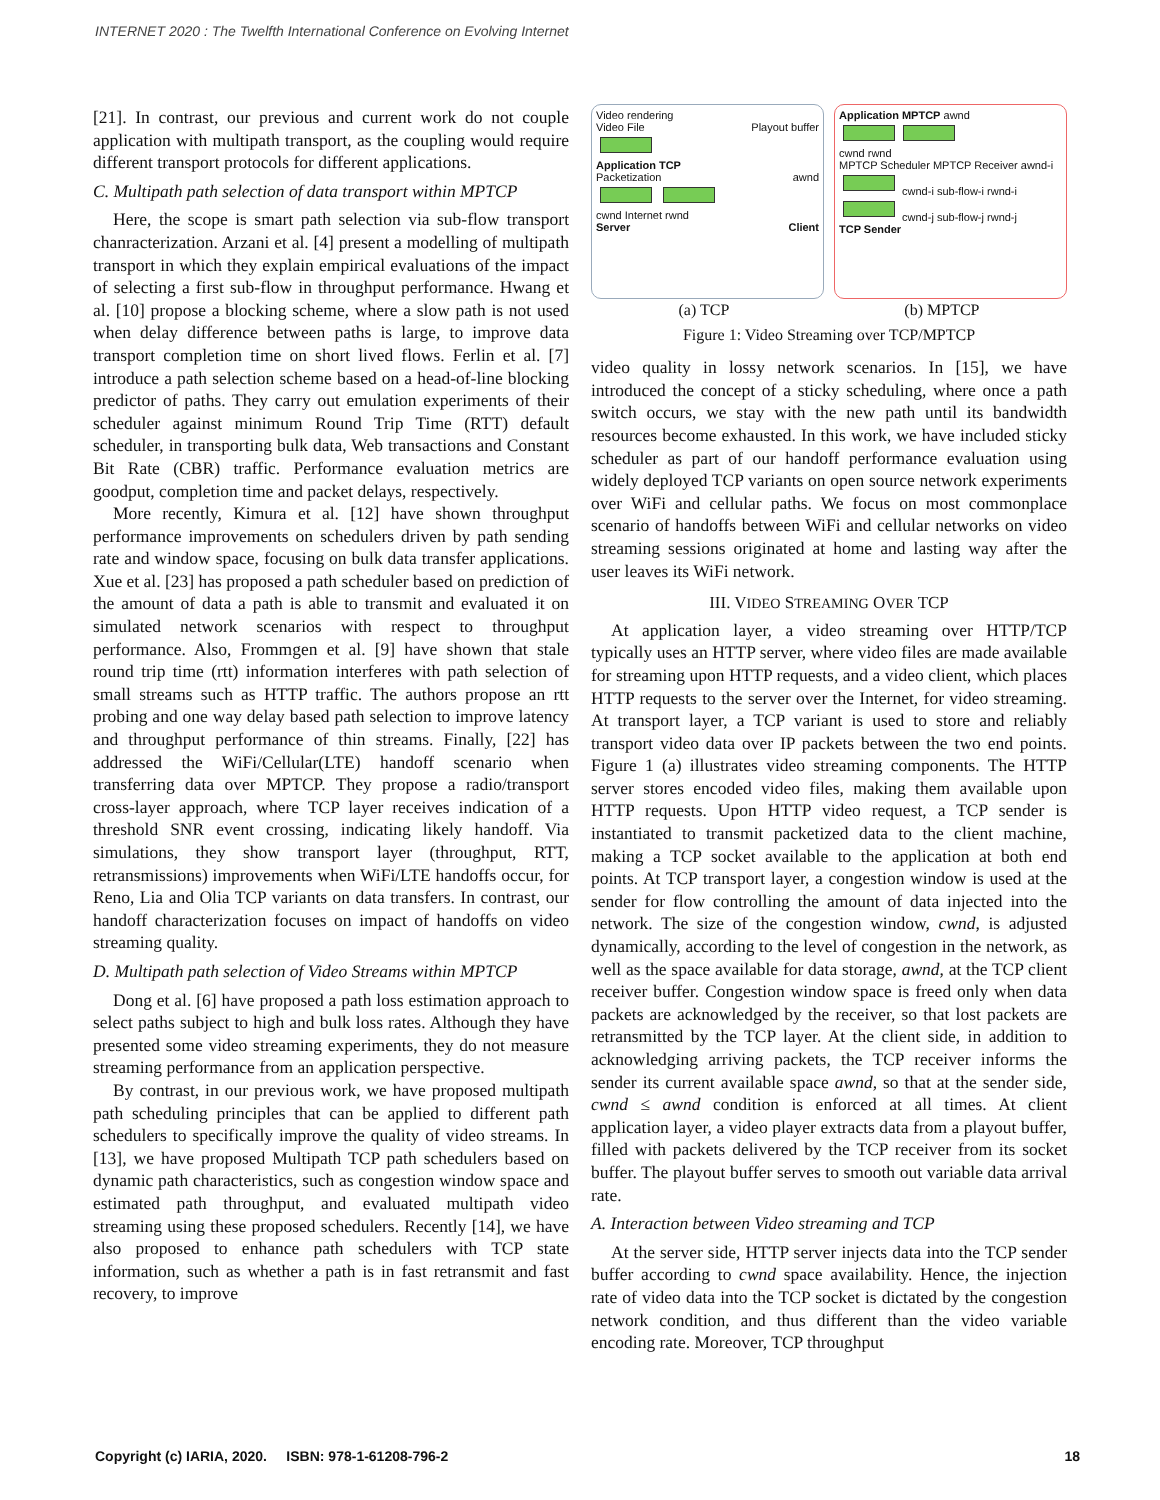INTERNET 2020 : The Twelfth International Conference on Evolving Internet
[21]. In contrast, our previous and current work do not couple application with multipath transport, as the coupling would require different transport protocols for different applications.
C. Multipath path selection of data transport within MPTCP
Here, the scope is smart path selection via sub-flow transport chanracterization. Arzani et al. [4] present a modelling of multipath transport in which they explain empirical evaluations of the impact of selecting a first sub-flow in throughput performance. Hwang et al. [10] propose a blocking scheme, where a slow path is not used when delay difference between paths is large, to improve data transport completion time on short lived flows. Ferlin et al. [7] introduce a path selection scheme based on a head-of-line blocking predictor of paths. They carry out emulation experiments of their scheduler against minimum Round Trip Time (RTT) default scheduler, in transporting bulk data, Web transactions and Constant Bit Rate (CBR) traffic. Performance evaluation metrics are goodput, completion time and packet delays, respectively.
More recently, Kimura et al. [12] have shown throughput performance improvements on schedulers driven by path sending rate and window space, focusing on bulk data transfer applications. Xue et al. [23] has proposed a path scheduler based on prediction of the amount of data a path is able to transmit and evaluated it on simulated network scenarios with respect to throughput performance. Also, Frommgen et al. [9] have shown that stale round trip time (rtt) information interferes with path selection of small streams such as HTTP traffic. The authors propose an rtt probing and one way delay based path selection to improve latency and throughput performance of thin streams. Finally, [22] has addressed the WiFi/Cellular(LTE) handoff scenario when transferring data over MPTCP. They propose a radio/transport cross-layer approach, where TCP layer receives indication of a threshold SNR event crossing, indicating likely handoff. Via simulations, they show transport layer (throughput, RTT, retransmissions) improvements when WiFi/LTE handoffs occur, for Reno, Lia and Olia TCP variants on data transfers. In contrast, our handoff characterization focuses on impact of handoffs on video streaming quality.
D. Multipath path selection of Video Streams within MPTCP
Dong et al. [6] have proposed a path loss estimation approach to select paths subject to high and bulk loss rates. Although they have presented some video streaming experiments, they do not measure streaming performance from an application perspective.
By contrast, in our previous work, we have proposed multipath path scheduling principles that can be applied to different path schedulers to specifically improve the quality of video streams. In [13], we have proposed Multipath TCP path schedulers based on dynamic path characteristics, such as congestion window space and estimated path throughput, and evaluated multipath video streaming using these proposed schedulers. Recently [14], we have also proposed to enhance path schedulers with TCP state information, such as whether a path is in fast retransmit and fast recovery, to improve
Video rendering
Video File Playout buffer
Application TCP
Packetization awnd
cwnd Internet rwnd
Server Client
Application MPTCP awnd
cwnd rwnd
MPTCP Scheduler MPTCP Receiver awnd-i
cwnd-i sub-flow-i rwnd-i
cwnd-j sub-flow-j rwnd-j
TCP Sender
(a) TCP (b) MPTCP
Figure 1: Video Streaming over TCP/MPTCP
video quality in lossy network scenarios. In [15], we have introduced the concept of a sticky scheduling, where once a path switch occurs, we stay with the new path until its bandwidth resources become exhausted. In this work, we have included sticky scheduler as part of our handoff performance evaluation using widely deployed TCP variants on open source network experiments over WiFi and cellular paths. We focus on most commonplace scenario of handoffs between WiFi and cellular networks on video streaming sessions originated at home and lasting way after the user leaves its WiFi network.
III. VIDEO STREAMING OVER TCP
At application layer, a video streaming over HTTP/TCP typically uses an HTTP server, where video files are made available for streaming upon HTTP requests, and a video client, which places HTTP requests to the server over the Internet, for video streaming. At transport layer, a TCP variant is used to store and reliably transport video data over IP packets between the two end points. Figure 1 (a) illustrates video streaming components. The HTTP server stores encoded video files, making them available upon HTTP requests. Upon HTTP video request, a TCP sender is instantiated to transmit packetized data to the client machine, making a TCP socket available to the application at both end points. At TCP transport layer, a congestion window is used at the sender for flow controlling the amount of data injected into the network. The size of the congestion window, cwnd, is adjusted dynamically, according to the level of congestion in the network, as well as the space available for data storage, awnd, at the TCP client receiver buffer. Congestion window space is freed only when data packets are acknowledged by the receiver, so that lost packets are retransmitted by the TCP layer. At the client side, in addition to acknowledging arriving packets, the TCP receiver informs the sender its current available space awnd, so that at the sender side, cwnd ≤ awnd condition is enforced at all times. At client application layer, a video player extracts data from a playout buffer, filled with packets delivered by the TCP receiver from its socket buffer. The playout buffer serves to smooth out variable data arrival rate.
A. Interaction between Video streaming and TCP
At the server side, HTTP server injects data into the TCP sender buffer according to cwnd space availability. Hence, the injection rate of video data into the TCP socket is dictated by the congestion network condition, and thus different than the video variable encoding rate. Moreover, TCP throughput
Copyright (c) IARIA, 2020. ISBN: 978-1-61208-796-2 18